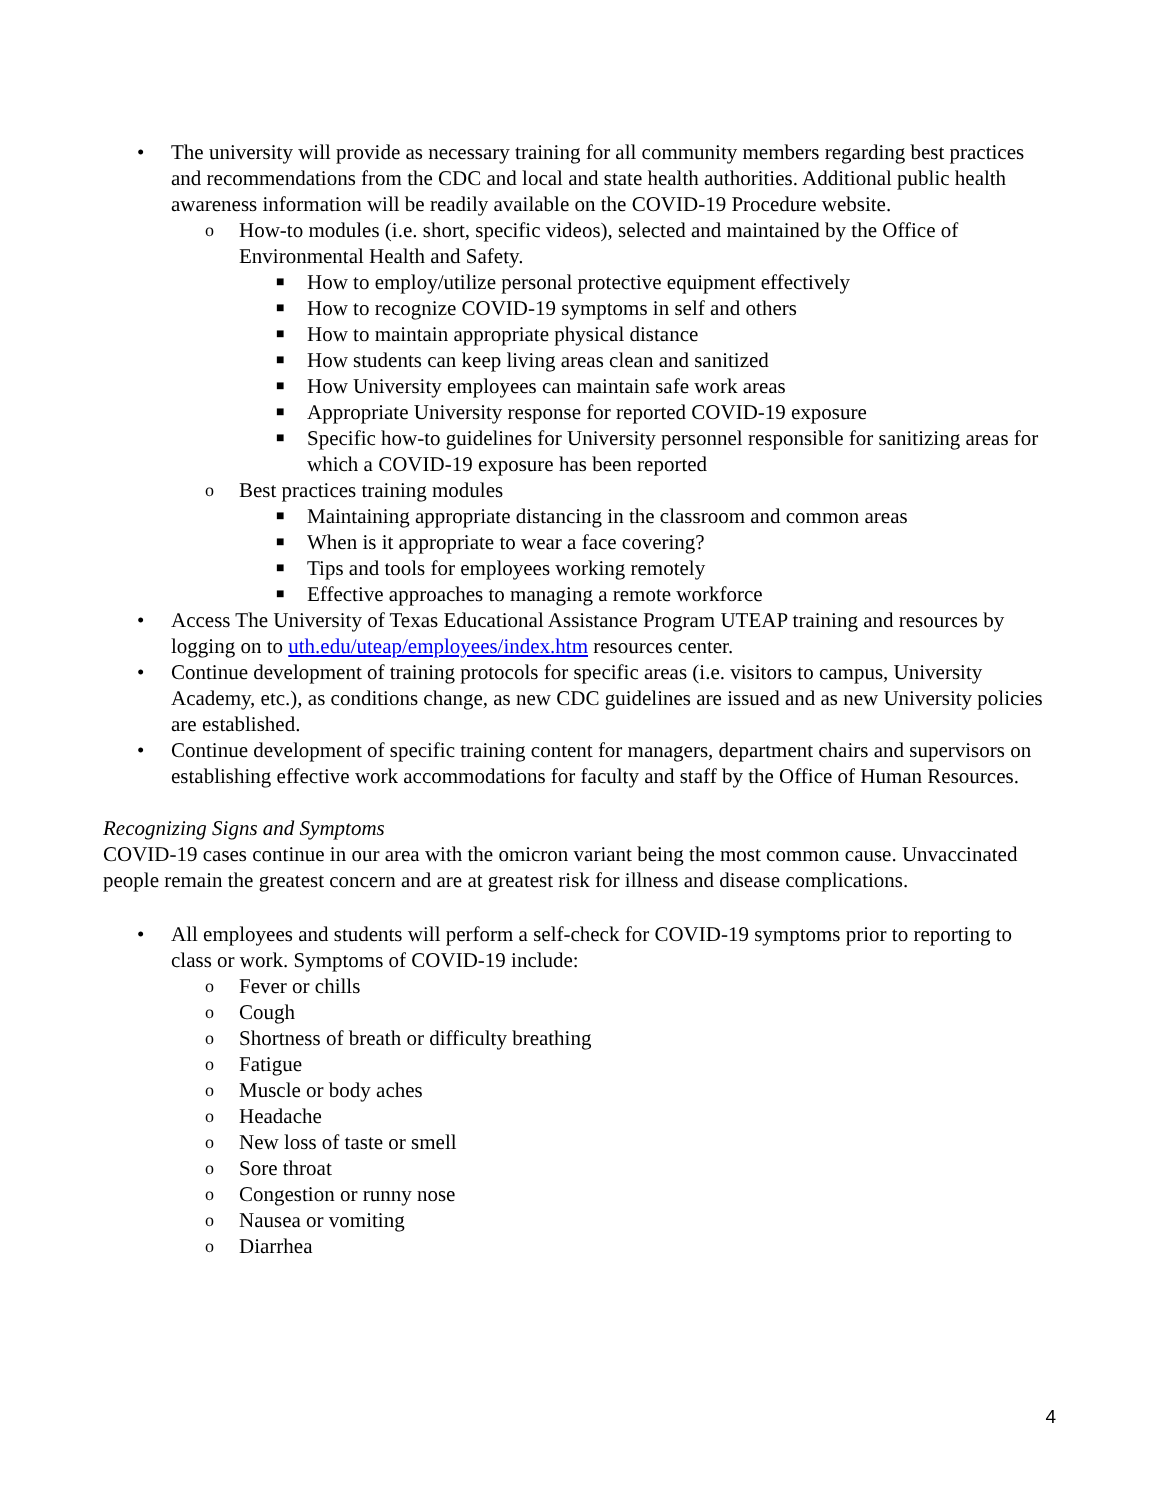• The university will provide as necessary training for all community members regarding best practices and recommendations from the CDC and local and state health authorities. Additional public health awareness information will be readily available on the COVID-19 Procedure website.
o How-to modules (i.e. short, specific videos), selected and maintained by the Office of Environmental Health and Safety.
■ How to employ/utilize personal protective equipment effectively
■ How to recognize COVID-19 symptoms in self and others
■ How to maintain appropriate physical distance
■ How students can keep living areas clean and sanitized
■ How University employees can maintain safe work areas
■ Appropriate University response for reported COVID-19 exposure
■ Specific how-to guidelines for University personnel responsible for sanitizing areas for which a COVID-19 exposure has been reported
o Best practices training modules
■ Maintaining appropriate distancing in the classroom and common areas
■ When is it appropriate to wear a face covering?
■ Tips and tools for employees working remotely
■ Effective approaches to managing a remote workforce
• Access The University of Texas Educational Assistance Program UTEAP training and resources by logging on to uth.edu/uteap/employees/index.htm resources center.
• Continue development of training protocols for specific areas (i.e. visitors to campus, University Academy, etc.), as conditions change, as new CDC guidelines are issued and as new University policies are established.
• Continue development of specific training content for managers, department chairs and supervisors on establishing effective work accommodations for faculty and staff by the Office of Human Resources.
Recognizing Signs and Symptoms
COVID-19 cases continue in our area with the omicron variant being the most common cause. Unvaccinated people remain the greatest concern and are at greatest risk for illness and disease complications.
• All employees and students will perform a self-check for COVID-19 symptoms prior to reporting to class or work. Symptoms of COVID-19 include:
o Fever or chills
o Cough
o Shortness of breath or difficulty breathing
o Fatigue
o Muscle or body aches
o Headache
o New loss of taste or smell
o Sore throat
o Congestion or runny nose
o Nausea or vomiting
o Diarrhea
4